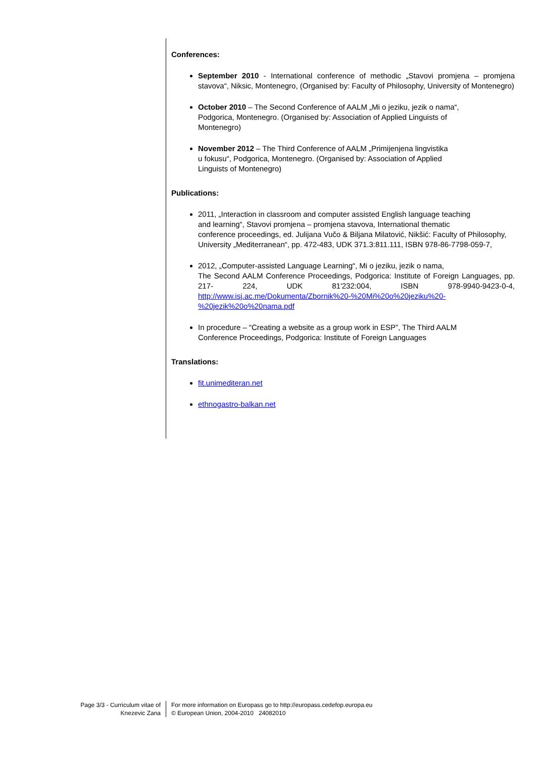Conferences:
September 2010 - International conference of methodic „Stavovi promjena – promjena stavova“, Niksic, Montenegro, (Organised by: Faculty of Philosophy, University of Montenegro)
October 2010 – The Second Conference of AALM „Mi o jeziku, jezik o nama“,
Podgorica, Montenegro. (Organised by: Association of Applied Linguists of
Montenegro)
November 2012 – The Third Conference of AALM „Primijenjena lingvistika
u fokusu“, Podgorica, Montenegro. (Organised by: Association of Applied
Linguists of Montenegro)
Publications:
2011, „Interaction in classroom and computer assisted English language teaching
and learning“, Stavovi promjena – promjena stavova, International thematic
conference proceedings, ed. Julijana Vučo & Biljana Milatović, Nikšić: Faculty of Philosophy, University „Mediterranean“, pp. 472-483, UDK 371.3:811.111, ISBN 978-86-7798-059-7,
2012, „Computer-assisted Language Learning“, Mi o jeziku, jezik o nama,
The Second AALM Conference Proceedings, Podgorica: Institute of Foreign Languages, pp. 217- 224, UDK 81'232:004, ISBN 978-9940-9423-0-4, http://www.isj.ac.me/Dokumenta/Zbornik%20-%20Mi%20o%20jeziku%20-%20jezik%20o%20nama.pdf
In procedure – “Creating a website as a group work in ESP”, The Third AALM
Conference Proceedings, Podgorica: Institute of Foreign Languages
Translations:
fit.unimediteran.net
ethnogastro-balkan.net
Page 3/3 - Curriculum vitae of
Knezevic Zana
For more information on Europass go to http://europass.cedefop.europa.eu
© European Union, 2004-2010 24082010